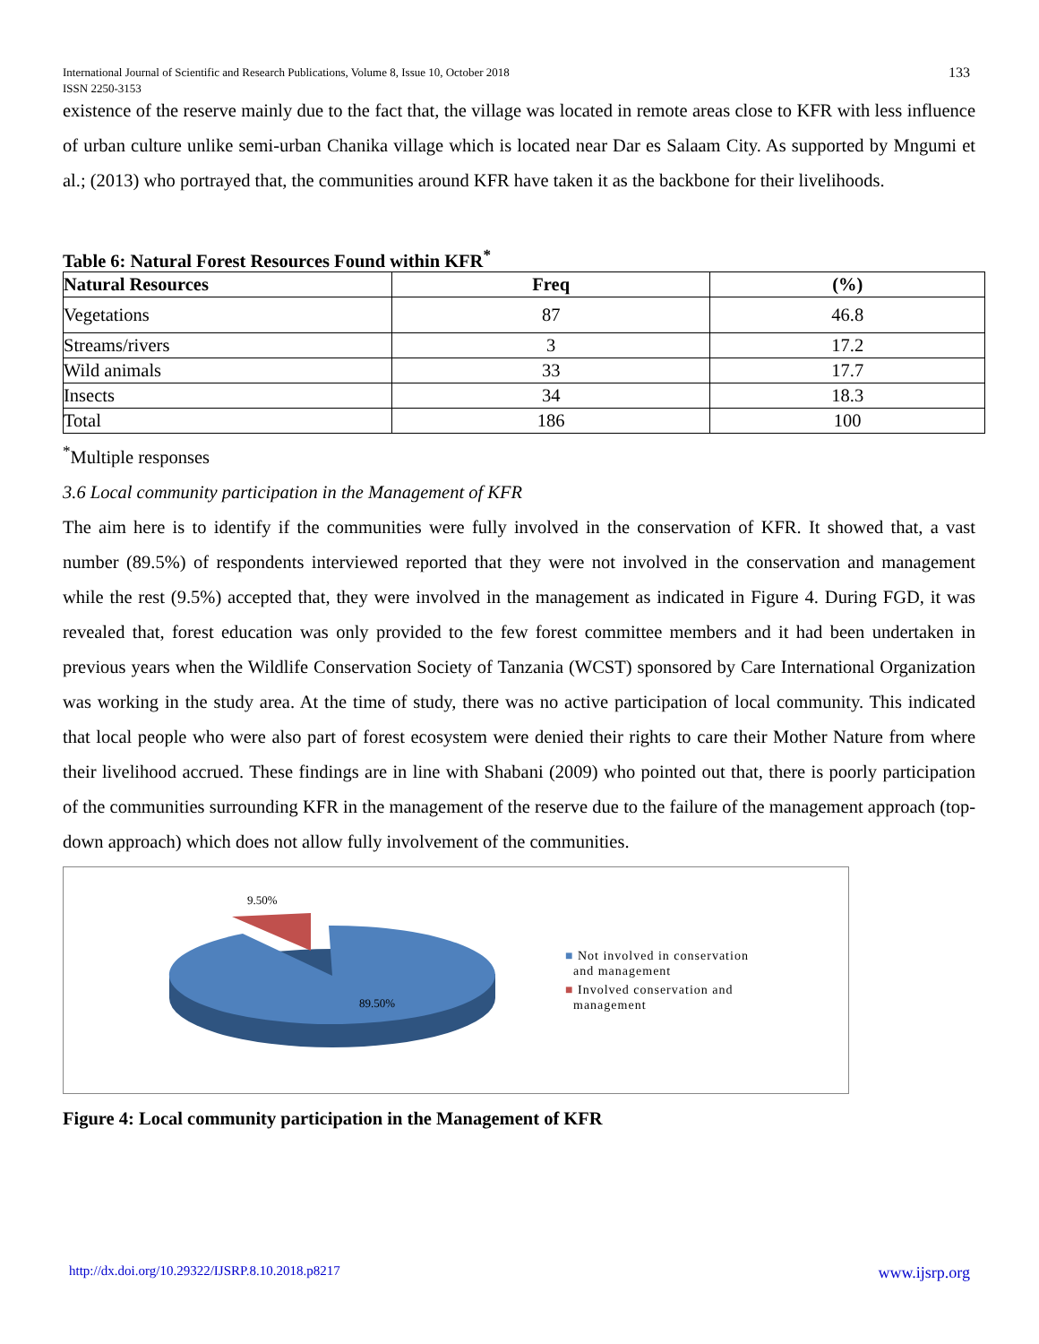133 International Journal of Scientific and Research Publications, Volume 8, Issue 10, October 2018
ISSN 2250-3153
existence of the reserve mainly due to the fact that, the village was located in remote areas close to KFR with less influence of urban culture unlike semi-urban Chanika village which is located near Dar es Salaam City. As supported by Mngumi et al.; (2013) who portrayed that, the communities around KFR have taken it as the backbone for their livelihoods.
Table 6: Natural Forest Resources Found within KFR<sup>*</sup>
| Natural Resources | Freq | (%) |
| --- | --- | --- |
| Vegetations | 87 | 46.8 |
| Streams/rivers | 3 | 17.2 |
| Wild animals | 33 | 17.7 |
| Insects | 34 | 18.3 |
| Total | 186 | 100 |
<sup>*</sup> Multiple responses
3.6 Local community participation in the Management of KFR
The aim here is to identify if the communities were fully involved in the conservation of KFR. It showed that, a vast number (89.5%) of respondents interviewed reported that they were not involved in the conservation and management while the rest (9.5%) accepted that, they were involved in the management as indicated in Figure 4. During FGD, it was revealed that, forest education was only provided to the few forest committee members and it had been undertaken in previous years when the Wildlife Conservation Society of Tanzania (WCST) sponsored by Care International Organization was working in the study area. At the time of study, there was no active participation of local community. This indicated that local people who were also part of forest ecosystem were denied their rights to care their Mother Nature from where their livelihood accrued. These findings are in line with Shabani (2009) who pointed out that, there is poorly participation of the communities surrounding KFR in the management of the reserve due to the failure of the management approach (top-down approach) which does not allow fully involvement of the communities.
9.50%
89.50%
■ Not involved in conservation
and management
■ Involved conservation and
management
Figure 4: Local community participation in the Management of KFR
http://dx.doi.org/10.29322/IJSRP.8.10.2018.p8217 www.ijsrp.org